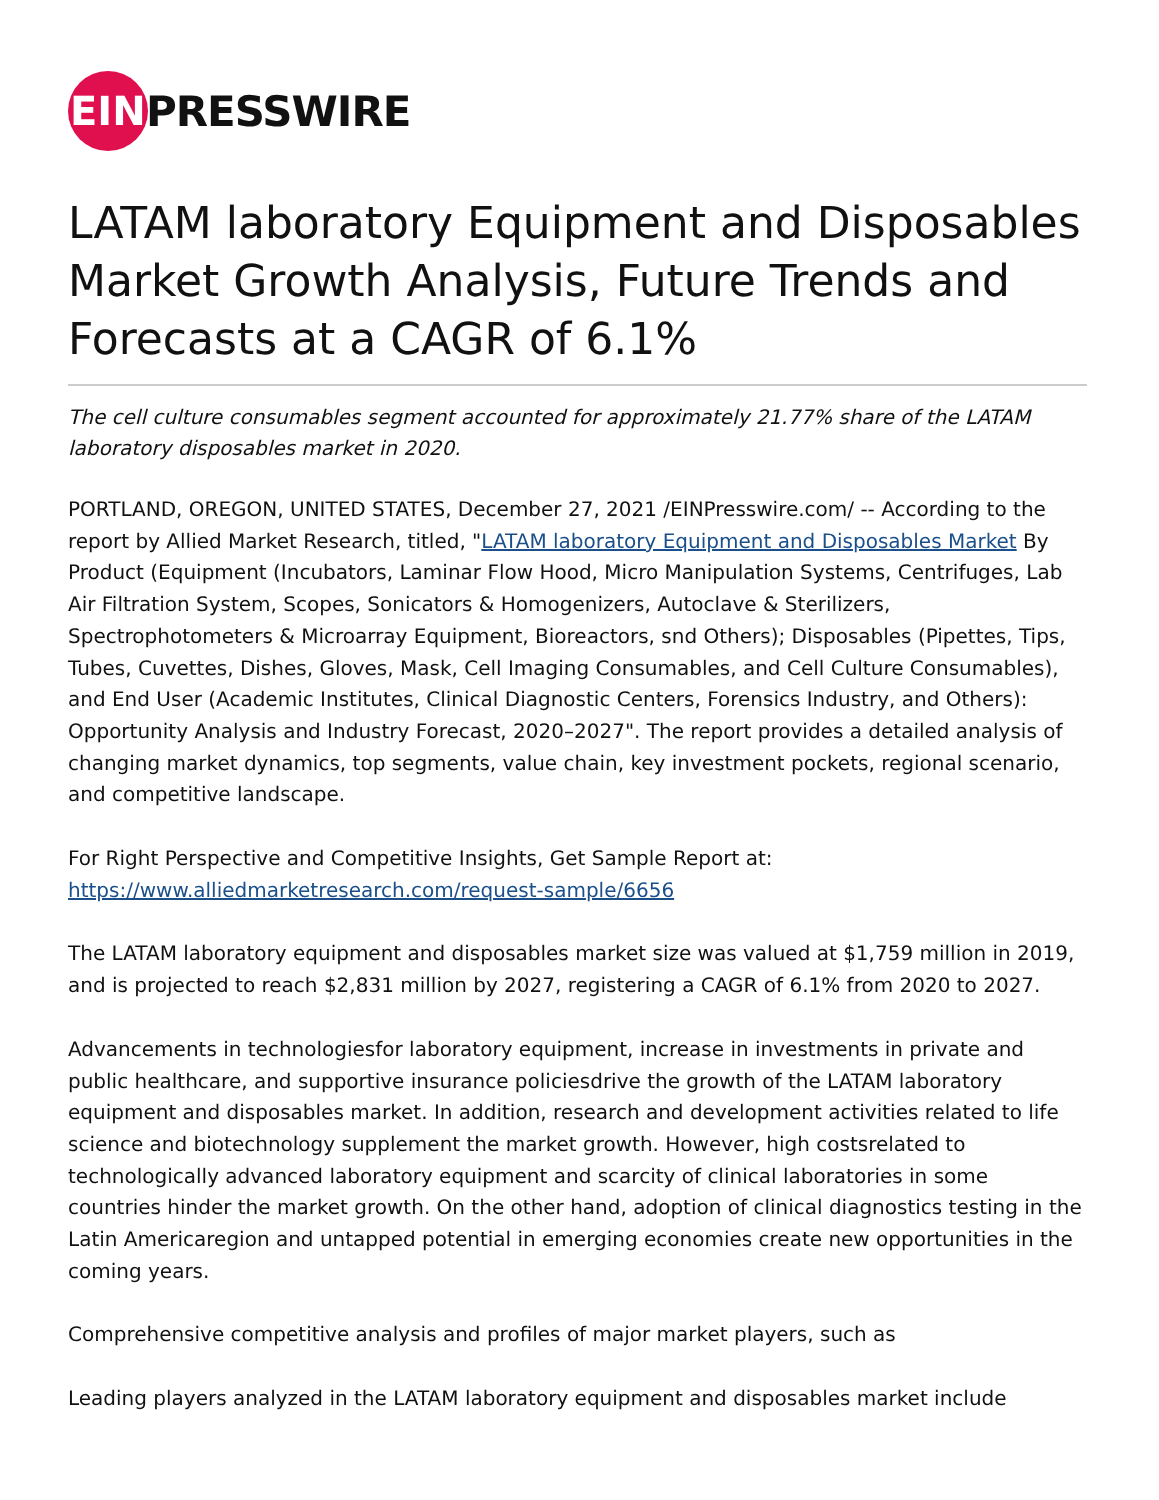EIN
PRESSWIRE
LATAM laboratory Equipment and Disposables Market Growth Analysis, Future Trends and Forecasts at a CAGR of 6.1%
The cell culture consumables segment accounted for approximately 21.77% share of the LATAM laboratory disposables market in 2020.
PORTLAND, OREGON, UNITED STATES, December 27, 2021 /EINPresswire.com/ -- According to the report by Allied Market Research, titled, "LATAM laboratory Equipment and Disposables Market By Product (Equipment (Incubators, Laminar Flow Hood, Micro Manipulation Systems, Centrifuges, Lab Air Filtration System, Scopes, Sonicators & Homogenizers, Autoclave & Sterilizers, Spectrophotometers & Microarray Equipment, Bioreactors, snd Others); Disposables (Pipettes, Tips, Tubes, Cuvettes, Dishes, Gloves, Mask, Cell Imaging Consumables, and Cell Culture Consumables), and End User (Academic Institutes, Clinical Diagnostic Centers, Forensics Industry, and Others): Opportunity Analysis and Industry Forecast, 2020–2027". The report provides a detailed analysis of changing market dynamics, top segments, value chain, key investment pockets, regional scenario, and competitive landscape.
For Right Perspective and Competitive Insights, Get Sample Report at:
https://www.alliedmarketresearch.com/request-sample/6656
The LATAM laboratory equipment and disposables market size was valued at $1,759 million in 2019, and is projected to reach $2,831 million by 2027, registering a CAGR of 6.1% from 2020 to 2027.
Advancements in technologiesfor laboratory equipment, increase in investments in private and public healthcare, and supportive insurance policiesdrive the growth of the LATAM laboratory equipment and disposables market. In addition, research and development activities related to life science and biotechnology supplement the market growth. However, high costsrelated to technologically advanced laboratory equipment and scarcity of clinical laboratories in some countries hinder the market growth. On the other hand, adoption of clinical diagnostics testing in the Latin Americaregion and untapped potential in emerging economies create new opportunities in the coming years.
Comprehensive competitive analysis and profiles of major market players, such as
Leading players analyzed in the LATAM laboratory equipment and disposables market include